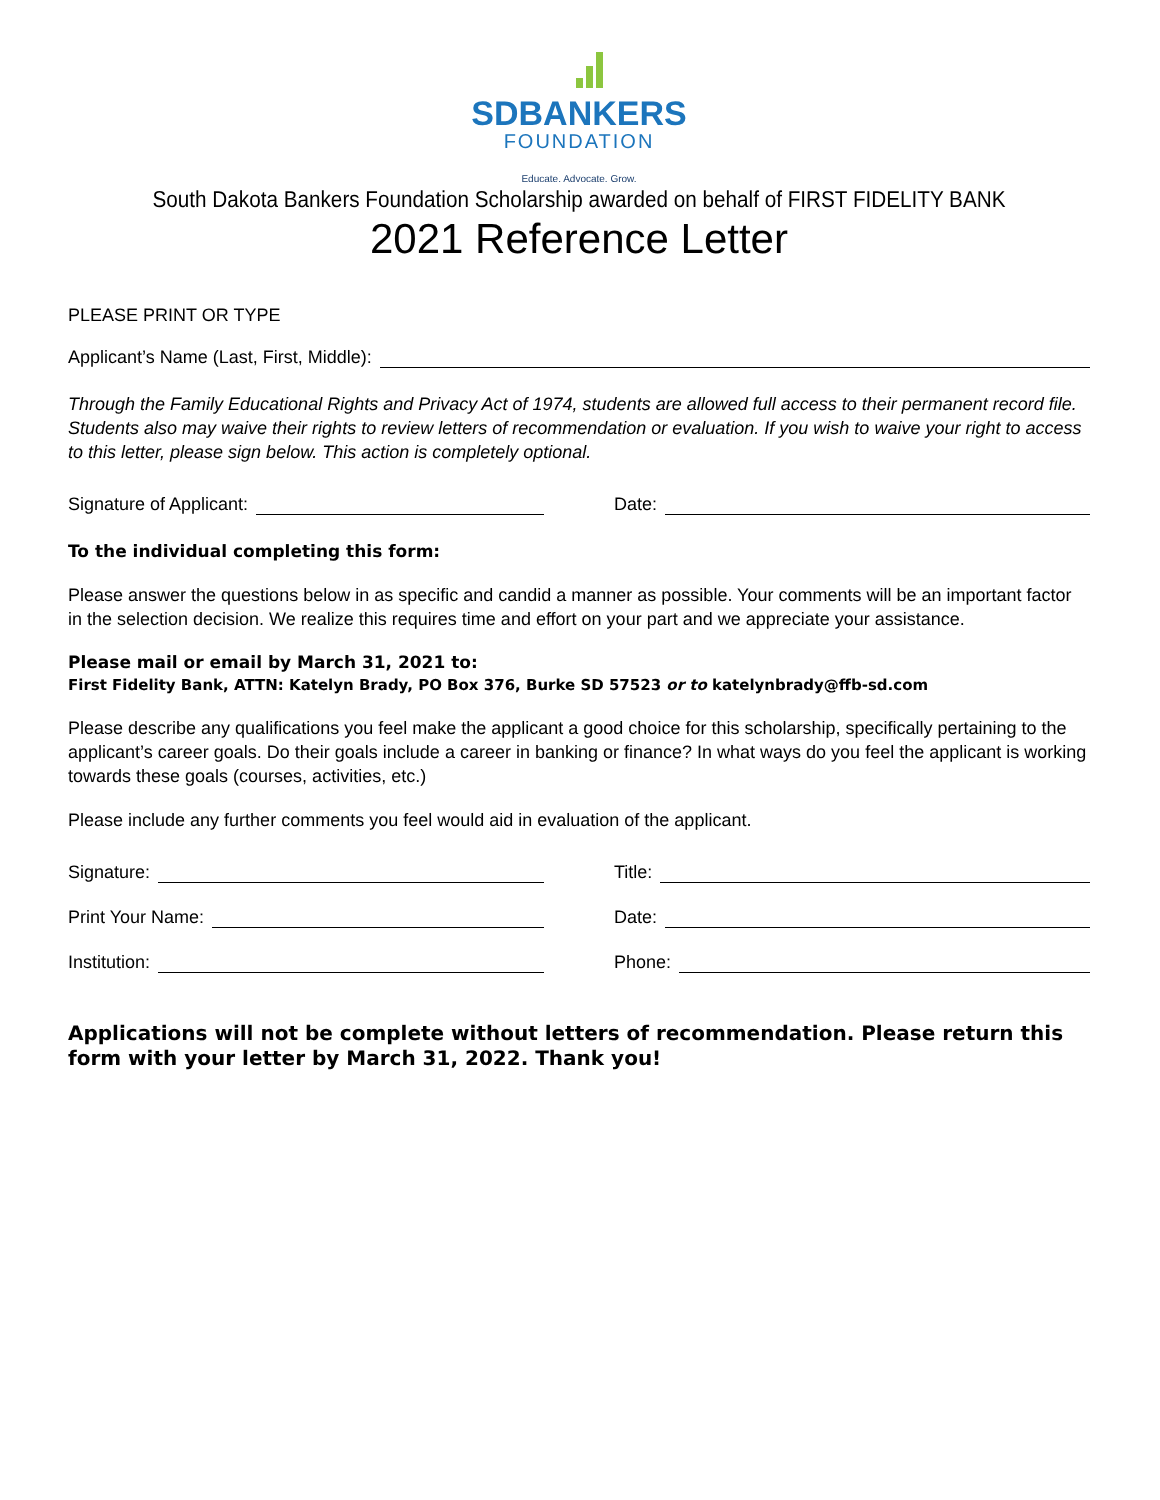SDBANKERS
FOUNDATION
Educate. Advocate. Grow.
South Dakota Bankers Foundation Scholarship awarded on behalf of FIRST FIDELITY BANK
2021 Reference Letter
PLEASE PRINT OR TYPE
Applicant’s Name (Last, First, Middle):
Through the Family Educational Rights and Privacy Act of 1974, students are allowed full access to their permanent record file. Students also may waive their rights to review letters of recommendation or evaluation. If you wish to waive your right to access to this letter, please sign below. This action is completely optional.
Signature of Applicant: Date:
To the individual completing this form:
Please answer the questions below in as specific and candid a manner as possible. Your comments will be an important factor in the selection decision. We realize this requires time and effort on your part and we appreciate your assistance.
Please mail or email by March 31, 2021 to:
First Fidelity Bank, ATTN: Katelyn Brady, PO Box 376, Burke SD 57523 or to katelynbrady@ffb-sd.com
Please describe any qualifications you feel make the applicant a good choice for this scholarship, specifically pertaining to the applicant’s career goals. Do their goals include a career in banking or finance? In what ways do you feel the applicant is working towards these goals (courses, activities, etc.)
Please include any further comments you feel would aid in evaluation of the applicant.
Signature:
Print Your Name:
Institution:
Title:
Date:
Phone:
Applications will not be complete without letters of recommendation. Please return this form with your letter by March 31, 2022. Thank you!